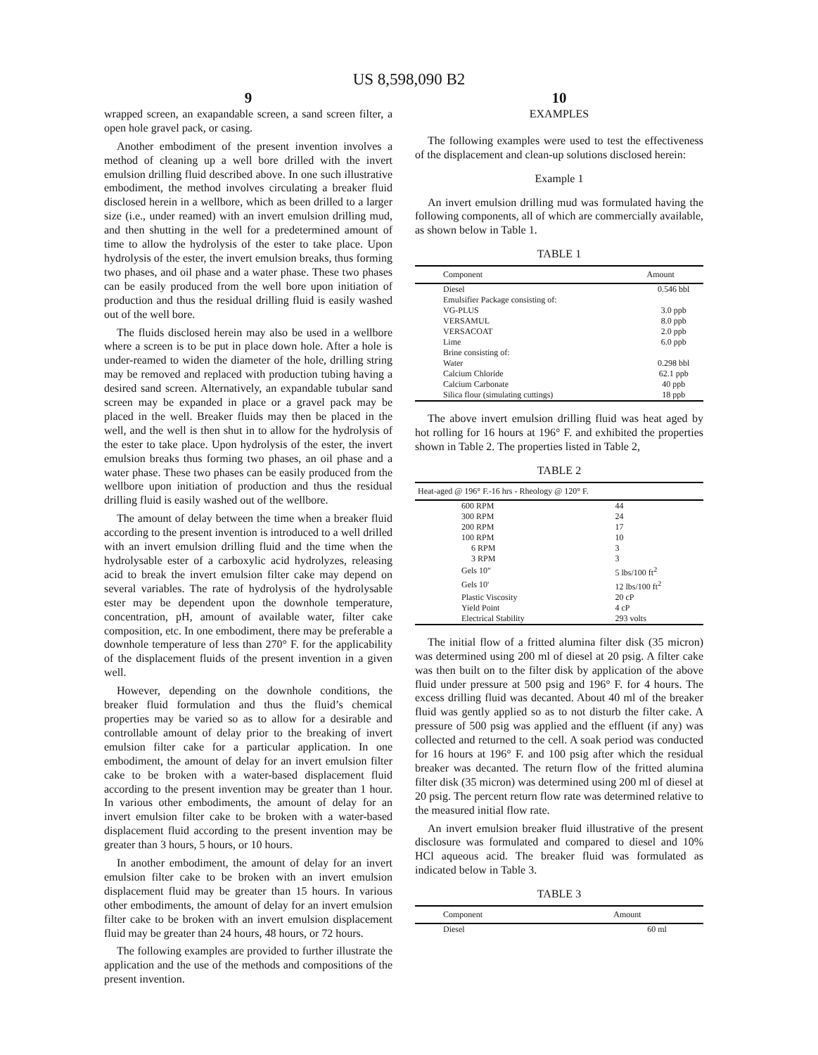US 8,598,090 B2
9
wrapped screen, an exapandable screen, a sand screen filter, a open hole gravel pack, or casing.
Another embodiment of the present invention involves a method of cleaning up a well bore drilled with the invert emulsion drilling fluid described above. In one such illustrative embodiment, the method involves circulating a breaker fluid disclosed herein in a wellbore, which as been drilled to a larger size (i.e., under reamed) with an invert emulsion drilling mud, and then shutting in the well for a predetermined amount of time to allow the hydrolysis of the ester to take place. Upon hydrolysis of the ester, the invert emulsion breaks, thus forming two phases, and oil phase and a water phase. These two phases can be easily produced from the well bore upon initiation of production and thus the residual drilling fluid is easily washed out of the well bore.
The fluids disclosed herein may also be used in a wellbore where a screen is to be put in place down hole. After a hole is under-reamed to widen the diameter of the hole, drilling string may be removed and replaced with production tubing having a desired sand screen. Alternatively, an expandable tubular sand screen may be expanded in place or a gravel pack may be placed in the well. Breaker fluids may then be placed in the well, and the well is then shut in to allow for the hydrolysis of the ester to take place. Upon hydrolysis of the ester, the invert emulsion breaks thus forming two phases, an oil phase and a water phase. These two phases can be easily produced from the wellbore upon initiation of production and thus the residual drilling fluid is easily washed out of the wellbore.
The amount of delay between the time when a breaker fluid according to the present invention is introduced to a well drilled with an invert emulsion drilling fluid and the time when the hydrolysable ester of a carboxylic acid hydrolyzes, releasing acid to break the invert emulsion filter cake may depend on several variables. The rate of hydrolysis of the hydrolysable ester may be dependent upon the downhole temperature, concentration, pH, amount of available water, filter cake composition, etc. In one embodiment, there may be preferable a downhole temperature of less than 270° F. for the applicability of the displacement fluids of the present invention in a given well.
However, depending on the downhole conditions, the breaker fluid formulation and thus the fluid’s chemical properties may be varied so as to allow for a desirable and controllable amount of delay prior to the breaking of invert emulsion filter cake for a particular application. In one embodiment, the amount of delay for an invert emulsion filter cake to be broken with a water-based displacement fluid according to the present invention may be greater than 1 hour. In various other embodiments, the amount of delay for an invert emulsion filter cake to be broken with a water-based displacement fluid according to the present invention may be greater than 3 hours, 5 hours, or 10 hours.
In another embodiment, the amount of delay for an invert emulsion filter cake to be broken with an invert emulsion displacement fluid may be greater than 15 hours. In various other embodiments, the amount of delay for an invert emulsion filter cake to be broken with an invert emulsion displacement fluid may be greater than 24 hours, 48 hours, or 72 hours.
The following examples are provided to further illustrate the application and the use of the methods and compositions of the present invention.
10
EXAMPLES
The following examples were used to test the effectiveness of the displacement and clean-up solutions disclosed herein:
Example 1
An invert emulsion drilling mud was formulated having the following components, all of which are commercially available, as shown below in Table 1.
TABLE 1
| Component | Amount |
| --- | --- |
| Diesel | 0.546 bbl |
| Emulsifier Package consisting of: | |
| VG-PLUS | 3.0 ppb |
| VERSAMUL | 8.0 ppb |
| VERSACOAT | 2.0 ppb |
| Lime | 6.0 ppb |
| Brine consisting of: | |
| Water | 0.298 bbl |
| Calcium Chloride | 62.1 ppb |
| Calcium Carbonate | 40 ppb |
| Silica flour (simulating cuttings) | 18 ppb |
The above invert emulsion drilling fluid was heat aged by hot rolling for 16 hours at 196° F. and exhibited the properties shown in Table 2. The properties listed in Table 2,
TABLE 2
| Heat-aged @ 196° F.-16 hrs - Rheology @ 120° F. | |
| --- | --- |
| 600 RPM | 44 |
| 300 RPM | 24 |
| 200 RPM | 17 |
| 100 RPM | 10 |
| 6 RPM | 3 |
| 3 RPM | 3 |
| Gels 10" | 5 lbs/100 ft<sup>2</sup> |
| Gels 10' | 12 lbs/100 ft<sup>2</sup> |
| Plastic Viscosity | 20 cP |
| Yield Point | 4 cP |
| Electrical Stability | 293 volts |
The initial flow of a fritted alumina filter disk (35 micron) was determined using 200 ml of diesel at 20 psig. A filter cake was then built on to the filter disk by application of the above fluid under pressure at 500 psig and 196° F. for 4 hours. The excess drilling fluid was decanted. About 40 ml of the breaker fluid was gently applied so as to not disturb the filter cake. A pressure of 500 psig was applied and the effluent (if any) was collected and returned to the cell. A soak period was conducted for 16 hours at 196° F. and 100 psig after which the residual breaker was decanted. The return flow of the fritted alumina filter disk (35 micron) was determined using 200 ml of diesel at 20 psig. The percent return flow rate was determined relative to the measured initial flow rate.
An invert emulsion breaker fluid illustrative of the present disclosure was formulated and compared to diesel and 10% HCl aqueous acid. The breaker fluid was formulated as indicated below in Table 3.
TABLE 3
| Component | Amount |
| --- | --- |
| Diesel | 60 ml |